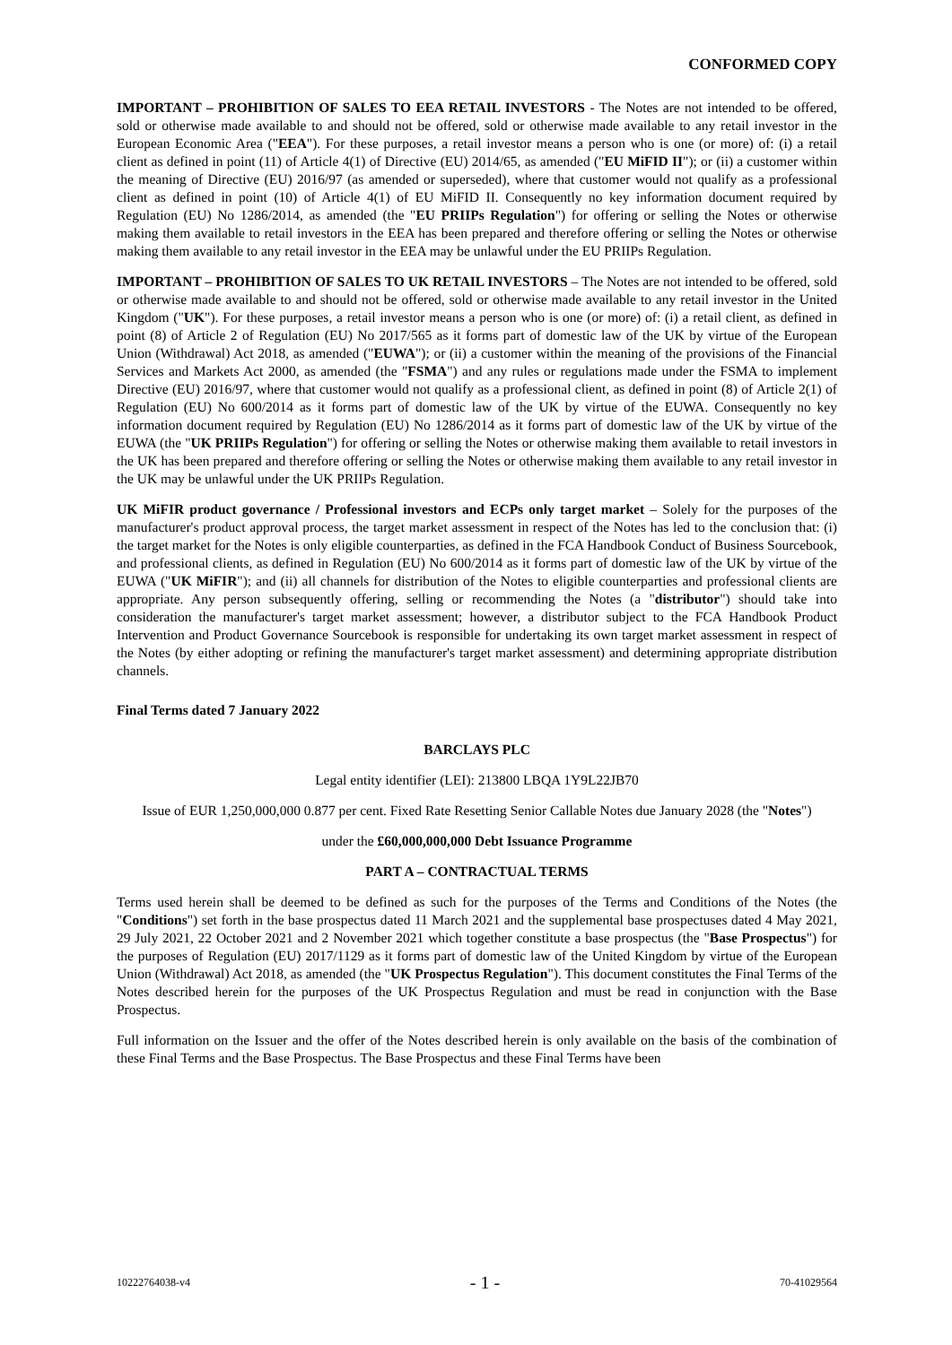CONFORMED COPY
IMPORTANT – PROHIBITION OF SALES TO EEA RETAIL INVESTORS - The Notes are not intended to be offered, sold or otherwise made available to and should not be offered, sold or otherwise made available to any retail investor in the European Economic Area ("EEA"). For these purposes, a retail investor means a person who is one (or more) of: (i) a retail client as defined in point (11) of Article 4(1) of Directive (EU) 2014/65, as amended ("EU MiFID II"); or (ii) a customer within the meaning of Directive (EU) 2016/97 (as amended or superseded), where that customer would not qualify as a professional client as defined in point (10) of Article 4(1) of EU MiFID II. Consequently no key information document required by Regulation (EU) No 1286/2014, as amended (the "EU PRIIPs Regulation") for offering or selling the Notes or otherwise making them available to retail investors in the EEA has been prepared and therefore offering or selling the Notes or otherwise making them available to any retail investor in the EEA may be unlawful under the EU PRIIPs Regulation.
IMPORTANT – PROHIBITION OF SALES TO UK RETAIL INVESTORS – The Notes are not intended to be offered, sold or otherwise made available to and should not be offered, sold or otherwise made available to any retail investor in the United Kingdom ("UK"). For these purposes, a retail investor means a person who is one (or more) of: (i) a retail client, as defined in point (8) of Article 2 of Regulation (EU) No 2017/565 as it forms part of domestic law of the UK by virtue of the European Union (Withdrawal) Act 2018, as amended ("EUWA"); or (ii) a customer within the meaning of the provisions of the Financial Services and Markets Act 2000, as amended (the "FSMA") and any rules or regulations made under the FSMA to implement Directive (EU) 2016/97, where that customer would not qualify as a professional client, as defined in point (8) of Article 2(1) of Regulation (EU) No 600/2014 as it forms part of domestic law of the UK by virtue of the EUWA. Consequently no key information document required by Regulation (EU) No 1286/2014 as it forms part of domestic law of the UK by virtue of the EUWA (the "UK PRIIPs Regulation") for offering or selling the Notes or otherwise making them available to retail investors in the UK has been prepared and therefore offering or selling the Notes or otherwise making them available to any retail investor in the UK may be unlawful under the UK PRIIPs Regulation.
UK MiFIR product governance / Professional investors and ECPs only target market – Solely for the purposes of the manufacturer's product approval process, the target market assessment in respect of the Notes has led to the conclusion that: (i) the target market for the Notes is only eligible counterparties, as defined in the FCA Handbook Conduct of Business Sourcebook, and professional clients, as defined in Regulation (EU) No 600/2014 as it forms part of domestic law of the UK by virtue of the EUWA ("UK MiFIR"); and (ii) all channels for distribution of the Notes to eligible counterparties and professional clients are appropriate. Any person subsequently offering, selling or recommending the Notes (a "distributor") should take into consideration the manufacturer's target market assessment; however, a distributor subject to the FCA Handbook Product Intervention and Product Governance Sourcebook is responsible for undertaking its own target market assessment in respect of the Notes (by either adopting or refining the manufacturer's target market assessment) and determining appropriate distribution channels.
Final Terms dated 7 January 2022
BARCLAYS PLC
Legal entity identifier (LEI): 213800 LBQA 1Y9L22JB70
Issue of EUR 1,250,000,000 0.877 per cent. Fixed Rate Resetting Senior Callable Notes due January 2028 (the "Notes")
under the £60,000,000,000 Debt Issuance Programme
PART A – CONTRACTUAL TERMS
Terms used herein shall be deemed to be defined as such for the purposes of the Terms and Conditions of the Notes (the "Conditions") set forth in the base prospectus dated 11 March 2021 and the supplemental base prospectuses dated 4 May 2021, 29 July 2021, 22 October 2021 and 2 November 2021 which together constitute a base prospectus (the "Base Prospectus") for the purposes of Regulation (EU) 2017/1129 as it forms part of domestic law of the United Kingdom by virtue of the European Union (Withdrawal) Act 2018, as amended (the "UK Prospectus Regulation"). This document constitutes the Final Terms of the Notes described herein for the purposes of the UK Prospectus Regulation and must be read in conjunction with the Base Prospectus.
Full information on the Issuer and the offer of the Notes described herein is only available on the basis of the combination of these Final Terms and the Base Prospectus. The Base Prospectus and these Final Terms have been
10222764038-v4 - 1 - 70-41029564